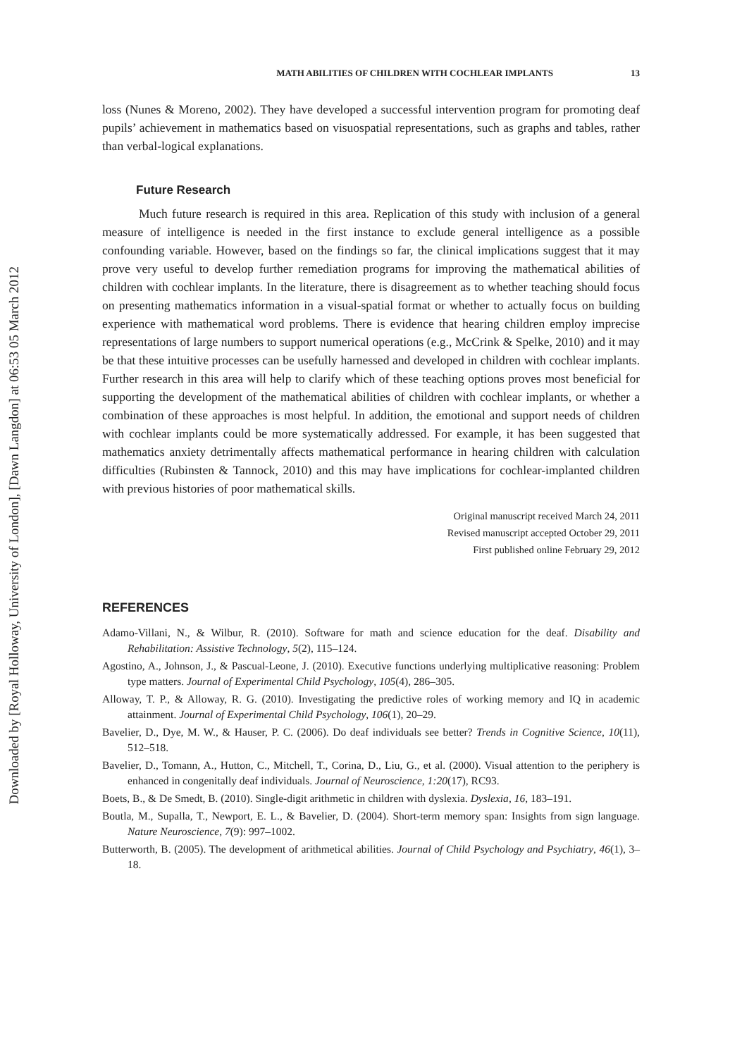Downloaded by [Royal Holloway, University of London], [Dawn Langdon] at 06:53 05 March 2012
MATH ABILITIES OF CHILDREN WITH COCHLEAR IMPLANTS 13
loss (Nunes & Moreno, 2002). They have developed a successful intervention program for promoting deaf pupils’ achievement in mathematics based on visuospatial representations, such as graphs and tables, rather than verbal-logical explanations.
Future Research
Much future research is required in this area. Replication of this study with inclusion of a general measure of intelligence is needed in the first instance to exclude general intelligence as a possible confounding variable. However, based on the findings so far, the clinical implications suggest that it may prove very useful to develop further remediation programs for improving the mathematical abilities of children with cochlear implants. In the literature, there is disagreement as to whether teaching should focus on presenting mathematics information in a visual-spatial format or whether to actually focus on building experience with mathematical word problems. There is evidence that hearing children employ imprecise representations of large numbers to support numerical operations (e.g., McCrink & Spelke, 2010) and it may be that these intuitive processes can be usefully harnessed and developed in children with cochlear implants. Further research in this area will help to clarify which of these teaching options proves most beneficial for supporting the development of the mathematical abilities of children with cochlear implants, or whether a combination of these approaches is most helpful. In addition, the emotional and support needs of children with cochlear implants could be more systematically addressed. For example, it has been suggested that mathematics anxiety detrimentally affects mathematical performance in hearing children with calculation difficulties (Rubinsten & Tannock, 2010) and this may have implications for cochlear-implanted children with previous histories of poor mathematical skills.
Original manuscript received March 24, 2011
Revised manuscript accepted October 29, 2011
First published online February 29, 2012
REFERENCES
Adamo-Villani, N., & Wilbur, R. (2010). Software for math and science education for the deaf. Disability and Rehabilitation: Assistive Technology, 5(2), 115–124.
Agostino, A., Johnson, J., & Pascual-Leone, J. (2010). Executive functions underlying multiplicative reasoning: Problem type matters. Journal of Experimental Child Psychology, 105(4), 286–305.
Alloway, T. P., & Alloway, R. G. (2010). Investigating the predictive roles of working memory and IQ in academic attainment. Journal of Experimental Child Psychology, 106(1), 20–29.
Bavelier, D., Dye, M. W., & Hauser, P. C. (2006). Do deaf individuals see better? Trends in Cognitive Science, 10(11), 512–518.
Bavelier, D., Tomann, A., Hutton, C., Mitchell, T., Corina, D., Liu, G., et al. (2000). Visual attention to the periphery is enhanced in congenitally deaf individuals. Journal of Neuroscience, 1:20(17), RC93.
Boets, B., & De Smedt, B. (2010). Single-digit arithmetic in children with dyslexia. Dyslexia, 16, 183–191.
Boutla, M., Supalla, T., Newport, E. L., & Bavelier, D. (2004). Short-term memory span: Insights from sign language. Nature Neuroscience, 7(9): 997–1002.
Butterworth, B. (2005). The development of arithmetical abilities. Journal of Child Psychology and Psychiatry, 46(1), 3–18.